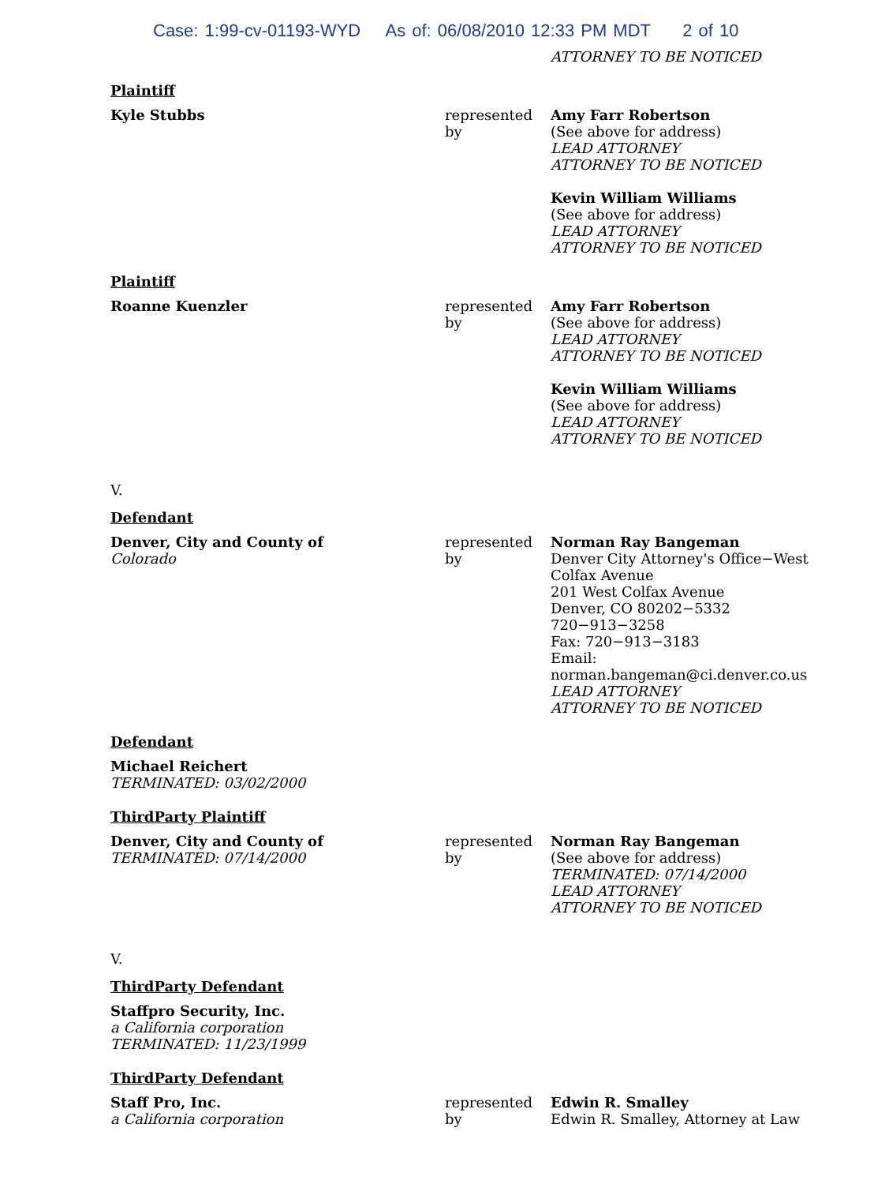Case: 1:99-cv-01193-WYD As of: 06/08/2010 12:33 PM MDT 2 of 10
ATTORNEY TO BE NOTICED
Plaintiff
Kyle Stubbs represented by
Amy Farr Robertson
(See above for address)
LEAD ATTORNEY
ATTORNEY TO BE NOTICED
Kevin William Williams
(See above for address)
LEAD ATTORNEY
ATTORNEY TO BE NOTICED
Plaintiff
Roanne Kuenzler represented by
Amy Farr Robertson
(See above for address)
LEAD ATTORNEY
ATTORNEY TO BE NOTICED
Kevin William Williams
(See above for address)
LEAD ATTORNEY
ATTORNEY TO BE NOTICED
V.
Defendant
Denver, City and County of
Colorado
represented by
Norman Ray Bangeman
Denver City Attorney's Office−West Colfax Avenue
201 West Colfax Avenue
Denver, CO 80202−5332
720−913−3258
Fax: 720−913−3183
Email: norman.bangeman@ci.denver.co.us
LEAD ATTORNEY
ATTORNEY TO BE NOTICED
Defendant
Michael Reichert
TERMINATED: 03/02/2000
ThirdParty Plaintiff
Denver, City and County of
TERMINATED: 07/14/2000
represented by
Norman Ray Bangeman
(See above for address)
TERMINATED: 07/14/2000
LEAD ATTORNEY
ATTORNEY TO BE NOTICED
V.
ThirdParty Defendant
Staffpro Security, Inc.
a California corporation
TERMINATED: 11/23/1999
ThirdParty Defendant
Staff Pro, Inc.
a California corporation
represented by
Edwin R. Smalley
Edwin R. Smalley, Attorney at Law